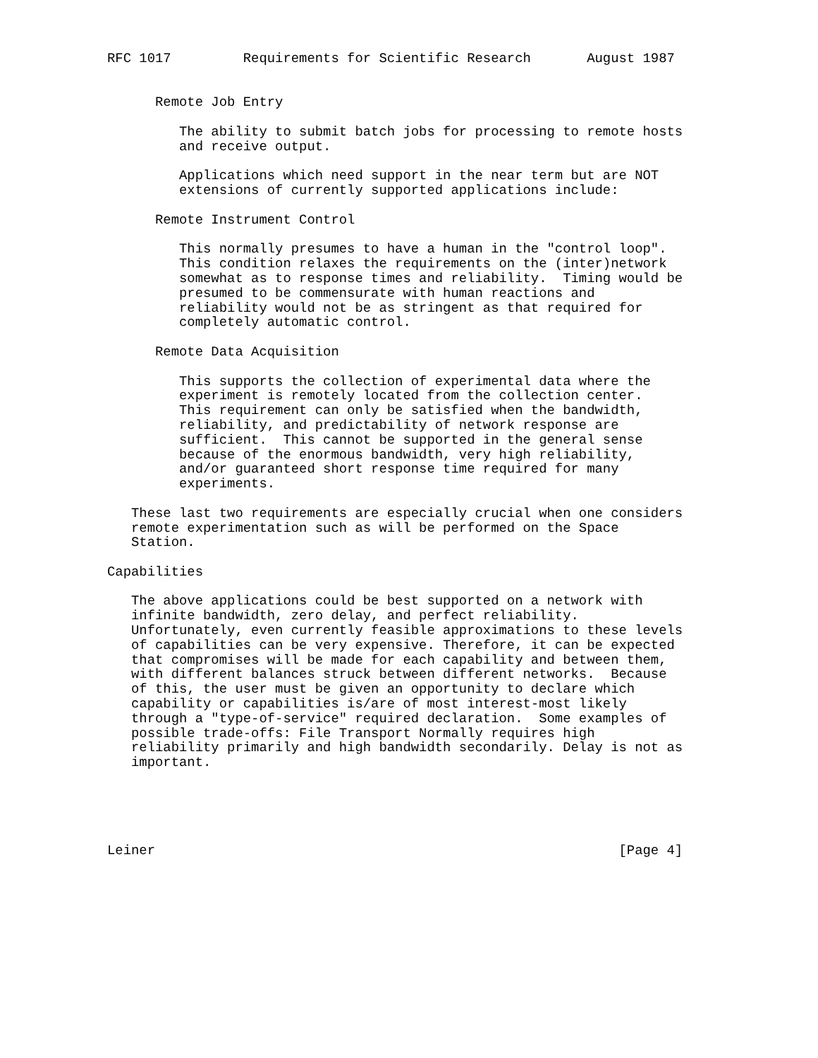RFC 1017         Requirements for Scientific Research       August 1987


      Remote Job Entry

         The ability to submit batch jobs for processing to remote hosts
         and receive output.

         Applications which need support in the near term but are NOT
         extensions of currently supported applications include:

      Remote Instrument Control

         This normally presumes to have a human in the "control loop".
         This condition relaxes the requirements on the (inter)network
         somewhat as to response times and reliability.  Timing would be
         presumed to be commensurate with human reactions and
         reliability would not be as stringent as that required for
         completely automatic control.

      Remote Data Acquisition

         This supports the collection of experimental data where the
         experiment is remotely located from the collection center.
         This requirement can only be satisfied when the bandwidth,
         reliability, and predictability of network response are
         sufficient.  This cannot be supported in the general sense
         because of the enormous bandwidth, very high reliability,
         and/or guaranteed short response time required for many
         experiments.

   These last two requirements are especially crucial when one considers
   remote experimentation such as will be performed on the Space
   Station.

Capabilities

   The above applications could be best supported on a network with
   infinite bandwidth, zero delay, and perfect reliability.
   Unfortunately, even currently feasible approximations to these levels
   of capabilities can be very expensive. Therefore, it can be expected
   that compromises will be made for each capability and between them,
   with different balances struck between different networks.  Because
   of this, the user must be given an opportunity to declare which
   capability or capabilities is/are of most interest-most likely
   through a "type-of-service" required declaration.  Some examples of
   possible trade-offs: File Transport Normally requires high
   reliability primarily and high bandwidth secondarily. Delay is not as
   important.





Leiner                                                          [Page 4]